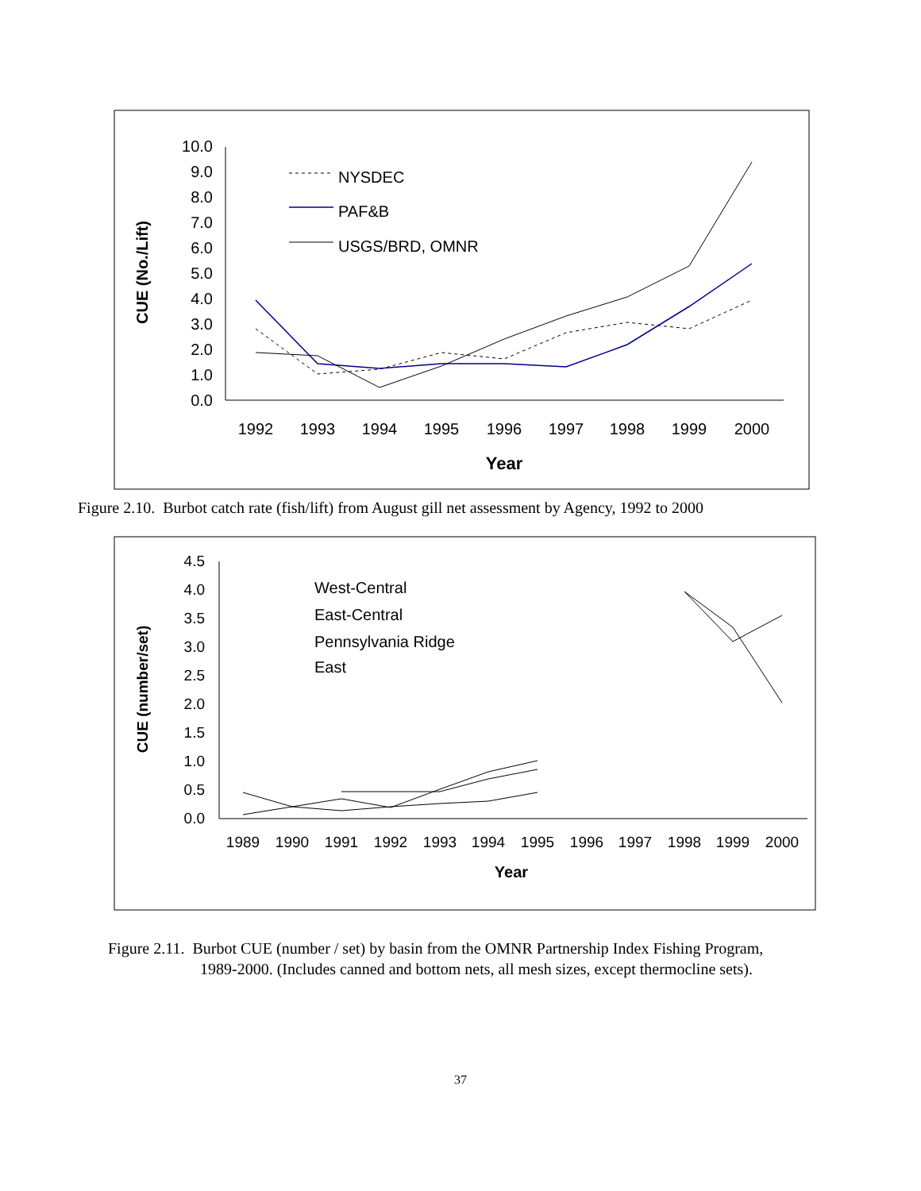10.0
9.0
8.0
7.0
6.0
5.0
4.0
3.0
2.0
1.0
0.0
1992
1993
1994
1995
1996
1997
1998
1999
2000
Year
CUE (No./Lift)
NYSDEC
PAF&B
USGS/BRD, OMNR
Figure 2.10. Burbot catch rate (fish/lift) from August gill net assessment by Agency, 1992 to 2000
4.5
4.0
3.5
3.0
2.5
2.0
1.5
1.0
0.5
0.0
1989
1990
1991
1992
1993
1994
1995
1996
1997
1998
1999
2000
Year
CUE (number/set)
West-Central
East-Central
Pennsylvania Ridge
East
Figure 2.11. Burbot CUE (number / set) by basin from the OMNR Partnership Index Fishing Program, 1989-2000. (Includes canned and bottom nets, all mesh sizes, except thermocline sets).
37